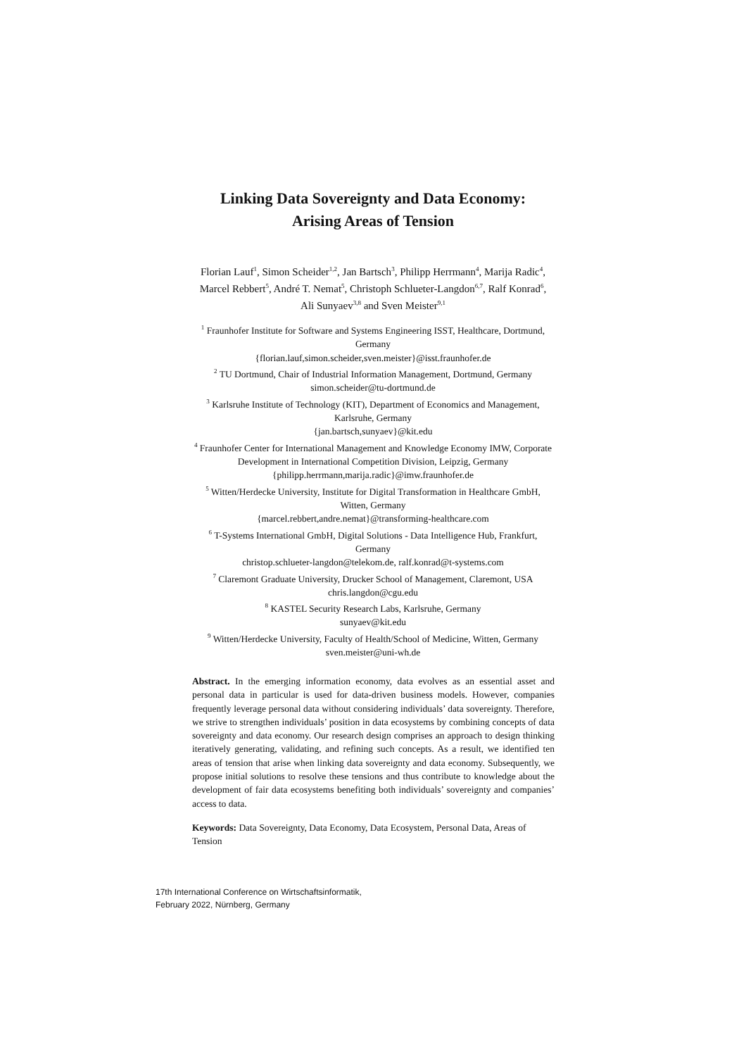Linking Data Sovereignty and Data Economy:
Arising Areas of Tension
Florian Lauf<sup>1</sup>, Simon Scheider<sup>1,2</sup>, Jan Bartsch<sup>3</sup>, Philipp Herrmann<sup>4</sup>, Marija Radic<sup>4</sup>,
Marcel Rebbert<sup>5</sup>, André T. Nemat<sup>5</sup>, Christoph Schlueter-Langdon<sup>6,7</sup>, Ralf Konrad<sup>6</sup>,
Ali Sunyaev<sup>3,8</sup> and Sven Meister<sup>9,1</sup>
<sup>1</sup> Fraunhofer Institute for Software and Systems Engineering ISST, Healthcare, Dortmund,
Germany
{florian.lauf,simon.scheider,sven.meister}@isst.fraunhofer.de
<sup>2</sup> TU Dortmund, Chair of Industrial Information Management, Dortmund, Germany
simon.scheider@tu-dortmund.de
<sup>3</sup> Karlsruhe Institute of Technology (KIT), Department of Economics and Management,
Karlsruhe, Germany
{jan.bartsch,sunyaev}@kit.edu
<sup>4</sup> Fraunhofer Center for International Management and Knowledge Economy IMW, Corporate
Development in International Competition Division, Leipzig, Germany
{philipp.herrmann,marija.radic}@imw.fraunhofer.de
<sup>5</sup> Witten/Herdecke University, Institute for Digital Transformation in Healthcare GmbH,
Witten, Germany
{marcel.rebbert,andre.nemat}@transforming-healthcare.com
<sup>6</sup> T-Systems International GmbH, Digital Solutions - Data Intelligence Hub, Frankfurt,
Germany
christop.schlueter-langdon@telekom.de, ralf.konrad@t-systems.com
<sup>7</sup> Claremont Graduate University, Drucker School of Management, Claremont, USA
chris.langdon@cgu.edu
<sup>8</sup> KASTEL Security Research Labs, Karlsruhe, Germany
sunyaev@kit.edu
<sup>9</sup> Witten/Herdecke University, Faculty of Health/School of Medicine, Witten, Germany
sven.meister@uni-wh.de
Abstract. In the emerging information economy, data evolves as an essential asset and personal data in particular is used for data-driven business models. However, companies frequently leverage personal data without considering individuals’ data sovereignty. Therefore, we strive to strengthen individuals’ position in data ecosystems by combining concepts of data sovereignty and data economy. Our research design comprises an approach to design thinking iteratively generating, validating, and refining such concepts. As a result, we identified ten areas of tension that arise when linking data sovereignty and data economy. Subsequently, we propose initial solutions to resolve these tensions and thus contribute to knowledge about the development of fair data ecosystems benefiting both individuals’ sovereignty and companies’ access to data.
Keywords: Data Sovereignty, Data Economy, Data Ecosystem, Personal Data, Areas of Tension
17th International Conference on Wirtschaftsinformatik,
February 2022, Nürnberg, Germany